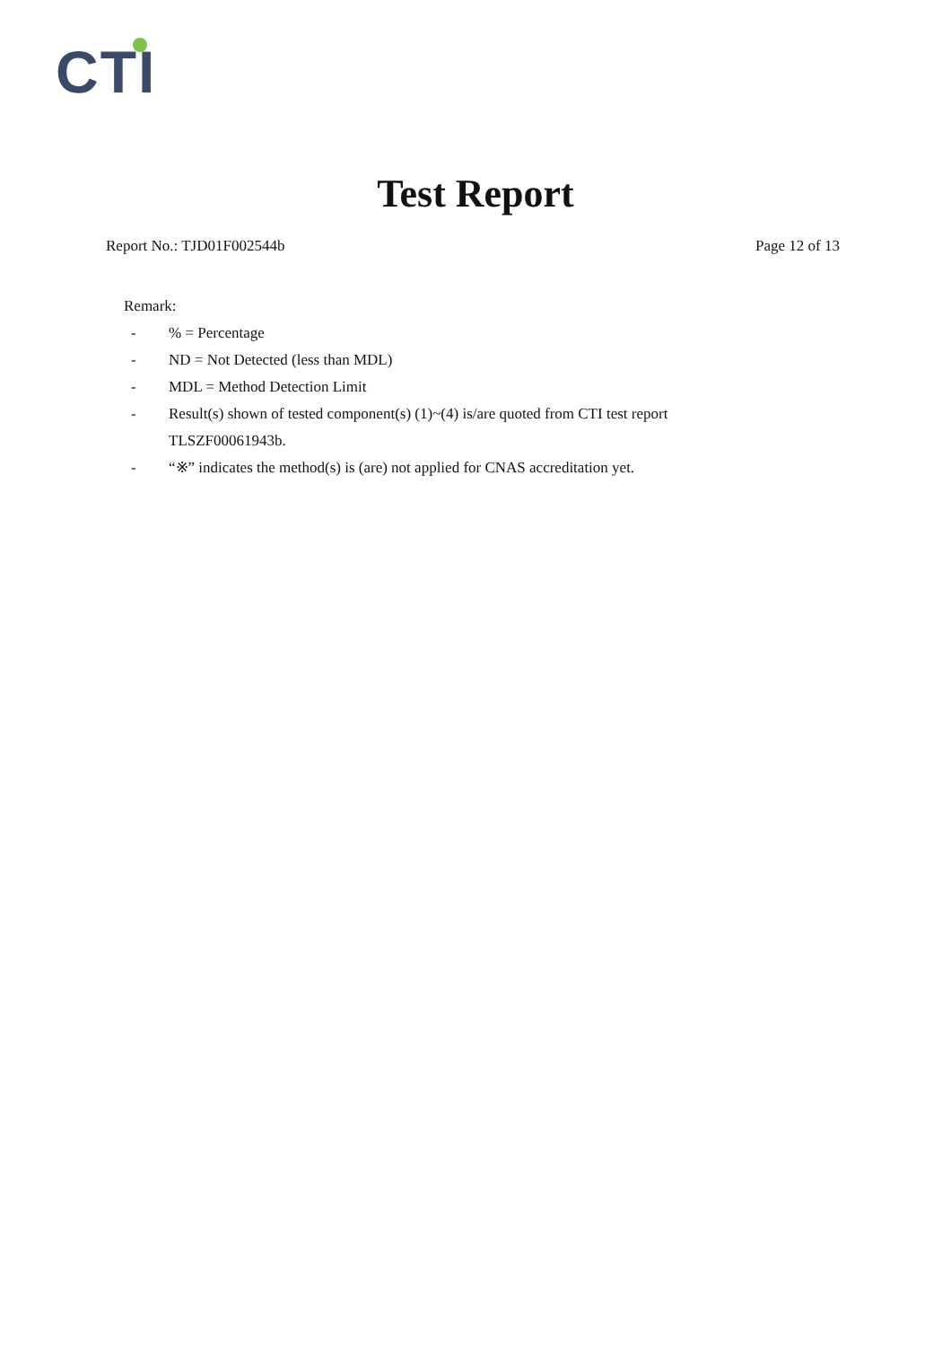CTI
Test Report
Report No.: TJD01F002544b Page 12 of 13
Remark:
-% = Percentage
- ND = Not Detected (less than MDL)
- MDL = Method Detection Limit
- Result(s) shown of tested component(s) (1)~(4) is/are quoted from CTI test report TLSZF00061943b.
- “※” indicates the method(s) is (are) not applied for CNAS accreditation yet.